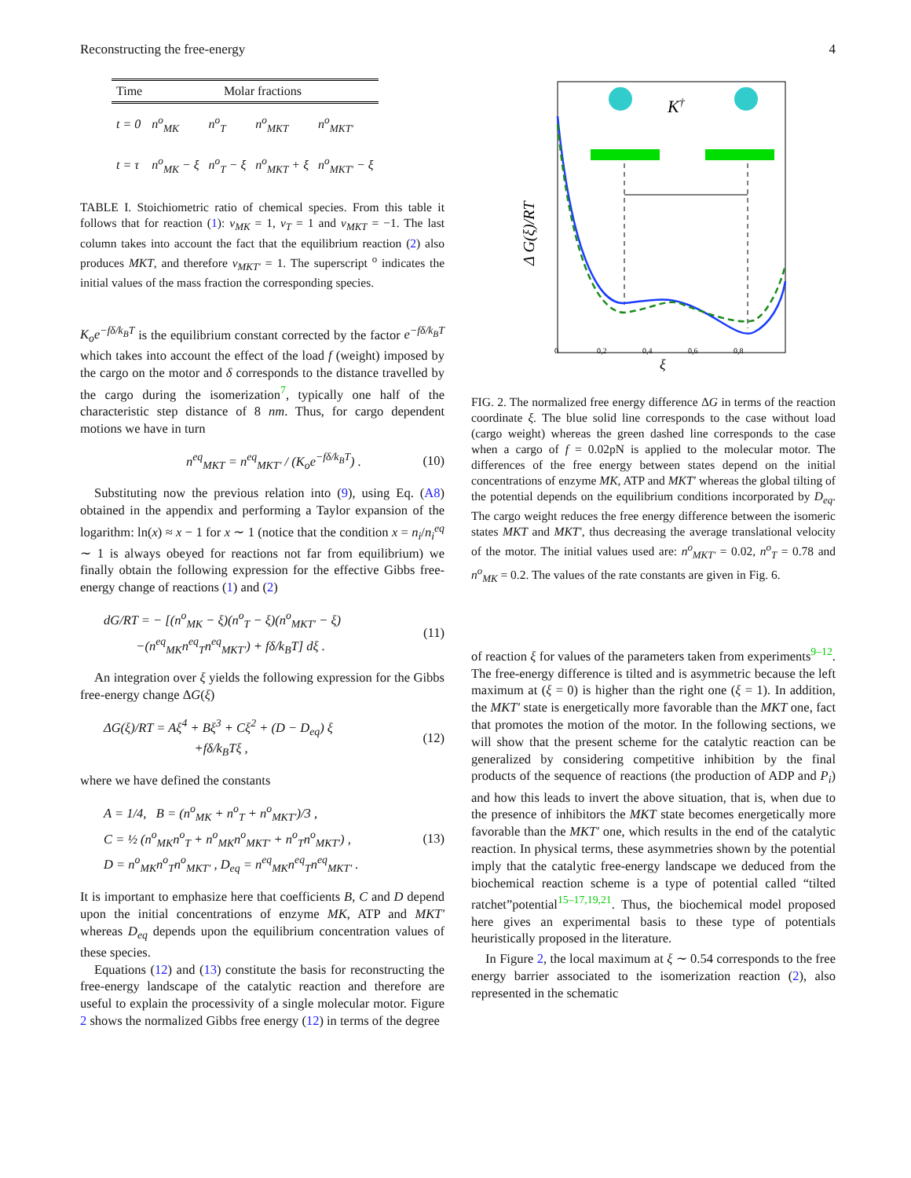Reconstructing the free-energy 4
| Time | Molar fractions | | | |
| --- | --- | --- | --- | --- |
| t = 0 | n<sup>o</sup><sub>MK</sub> | n<sup>o</sup><sub>T</sub> | n<sup>o</sup><sub>MKT</sub> | n<sup>o</sup><sub>MKT′</sub> |
| t = τ | n<sup>o</sup><sub>MK</sub> − ξ | n<sup>o</sup><sub>T</sub> − ξ | n<sup>o</sup><sub>MKT</sub> + ξ | n<sup>o</sup><sub>MKT′</sub> − ξ |
TABLE I. Stoichiometric ratio of chemical species. From this table it follows that for reaction (1): ν<sub>MK</sub> = 1, ν<sub>T</sub> = 1 and ν<sub>MKT</sub> = −1. The last column takes into account the fact that the equilibrium reaction (2) also produces MKT, and therefore ν<sub>MKT′</sub> = 1. The superscript <sup>o</sup> indicates the initial values of the mass fraction the corresponding species.
K<sub>o</sub>e<sup>−fδ/k<sub>B</sub>T</sup> is the equilibrium constant corrected by the factor e<sup>−fδ/k<sub>B</sub>T</sup> which takes into account the effect of the load f (weight) imposed by the cargo on the motor and δ corresponds to the distance travelled by the cargo during the isomerization<sup>7</sup>, typically one half of the characteristic step distance of 8 nm. Thus, for cargo dependent motions we have in turn
n<sup>eq</sup><sub>MKT</sub> = n<sup>eq</sup><sub>MKT′</sub> / (K<sub>o</sub>e<sup>−fδ/k<sub>B</sub>T</sup>) . (10)
Substituting now the previous relation into (9), using Eq. (A8) obtained in the appendix and performing a Taylor expansion of the logarithm: ln(x) ≈ x − 1 for x ∼ 1 (notice that the condition x = n<sub>i</sub>/n<sub>i</sub><sup>eq</sup> ∼ 1 is always obeyed for reactions not far from equilibrium) we finally obtain the following expression for the effective Gibbs free-energy change of reactions (1) and (2)
dG/RT = − [(n<sup>o</sup><sub>MK</sub> − ξ)(n<sup>o</sup><sub>T</sub> − ξ)(n<sup>o</sup><sub>MKT′</sub> − ξ)
−(n<sup>eq</sup><sub>MK</sub>n<sup>eq</sup><sub>T</sub>n<sup>eq</sup><sub>MKT′</sub>) + fδ/k<sub>B</sub>T] dξ . (11)
An integration over ξ yields the following expression for the Gibbs free-energy change ΔG(ξ)
ΔG(ξ)/RT = Aξ<sup>4</sup> + Bξ<sup>3</sup> + Cξ<sup>2</sup> + (D − D<sub>eq</sub>) ξ
+fδ/k<sub>B</sub>Tξ , (12)
where we have defined the constants
A = 1/4, B = (n<sup>o</sup><sub>MK</sub> + n<sup>o</sup><sub>T</sub> + n<sup>o</sup><sub>MKT′</sub>)/3 ,
C = ½ (n<sup>o</sup><sub>MK</sub>n<sup>o</sup><sub>T</sub> + n<sup>o</sup><sub>MK</sub>n<sup>o</sup><sub>MKT′</sub> + n<sup>o</sup><sub>T</sub>n<sup>o</sup><sub>MKT′</sub>) ,
D = n<sup>o</sup><sub>MK</sub>n<sup>o</sup><sub>T</sub>n<sup>o</sup><sub>MKT′</sub> , D<sub>eq</sub> = n<sup>eq</sup><sub>MK</sub>n<sup>eq</sup><sub>T</sub>n<sup>eq</sup><sub>MKT′</sub> . (13)
It is important to emphasize here that coefficients B, C and D depend upon the initial concentrations of enzyme MK, ATP and MKT′ whereas D<sub>eq</sub> depends upon the equilibrium concentration values of these species.
Equations (12) and (13) constitute the basis for reconstructing the free-energy landscape of the catalytic reaction and therefore are useful to explain the processivity of a single molecular motor. Figure 2 shows the normalized Gibbs free energy (12) in terms of the degree
Δ G(ξ)/RT
0
0,2
0,4
0,6
0,8
ξ
K†
FIG. 2. The normalized free energy difference ΔG in terms of the reaction coordinate ξ. The blue solid line corresponds to the case without load (cargo weight) whereas the green dashed line corresponds to the case when a cargo of f = 0.02pN is applied to the molecular motor. The differences of the free energy between states depend on the initial concentrations of enzyme MK, ATP and MKT′ whereas the global tilting of the potential depends on the equilibrium conditions incorporated by D<sub>eq</sub>. The cargo weight reduces the free energy difference between the isomeric states MKT and MKT′, thus decreasing the average translational velocity of the motor. The initial values used are: n<sup>o</sup><sub>MKT′</sub> = 0.02, n<sup>o</sup><sub>T</sub> = 0.78 and n<sup>o</sup><sub>MK</sub> = 0.2. The values of the rate constants are given in Fig. 6.
of reaction ξ for values of the parameters taken from experiments<sup>9–12</sup>. The free-energy difference is tilted and is asymmetric because the left maximum at (ξ = 0) is higher than the right one (ξ = 1). In addition, the MKT′ state is energetically more favorable than the MKT one, fact that promotes the motion of the motor. In the following sections, we will show that the present scheme for the catalytic reaction can be generalized by considering competitive inhibition by the final products of the sequence of reactions (the production of ADP and P<sub>i</sub>) and how this leads to invert the above situation, that is, when due to the presence of inhibitors the MKT state becomes energetically more favorable than the MKT′ one, which results in the end of the catalytic reaction. In physical terms, these asymmetries shown by the potential imply that the catalytic free-energy landscape we deduced from the biochemical reaction scheme is a type of potential called “tilted ratchet”potential<sup>15–17,19,21</sup>. Thus, the biochemical model proposed here gives an experimental basis to these type of potentials heuristically proposed in the literature.
In Figure 2, the local maximum at ξ ∼ 0.54 corresponds to the free energy barrier associated to the isomerization reaction (2), also represented in the schematic